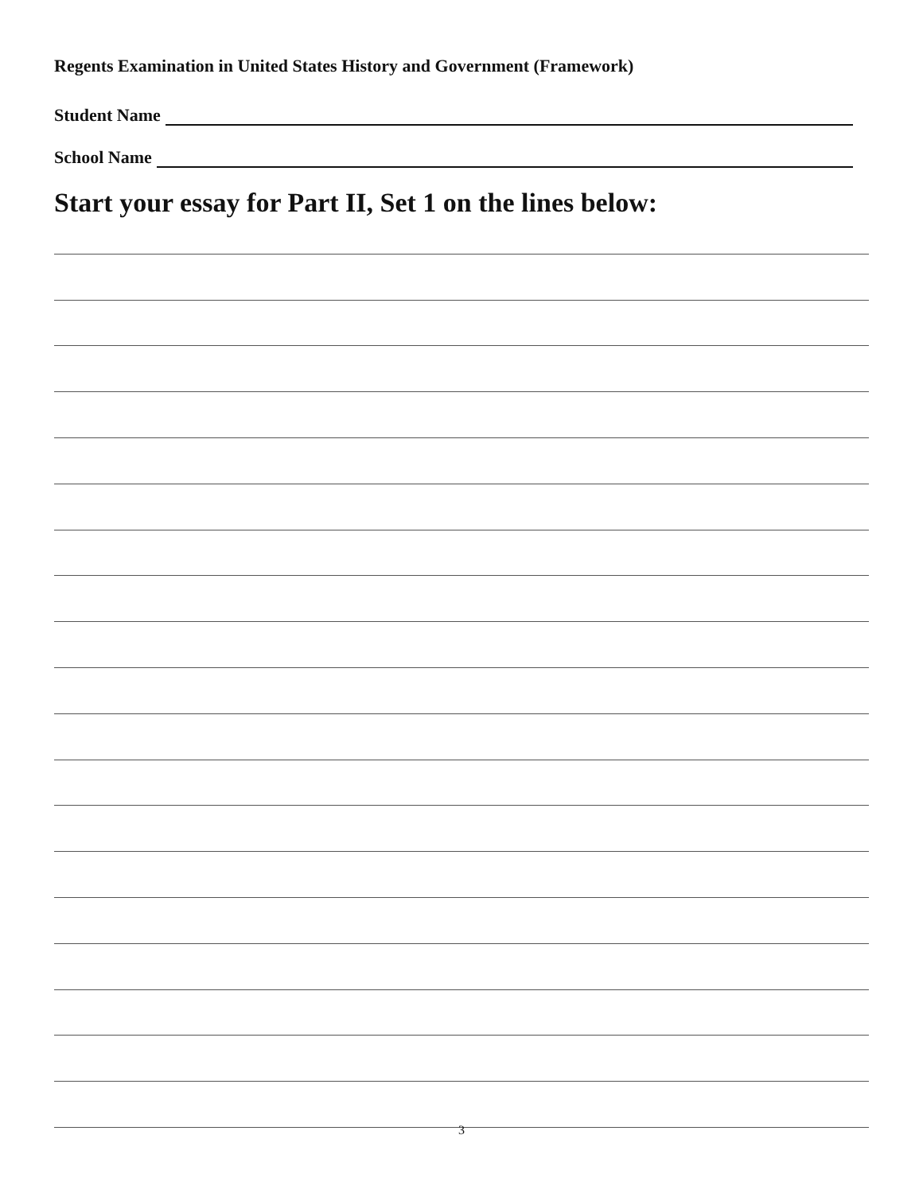Regents Examination in United States History and Government (Framework)
Student Name
School Name
Start your essay for Part II, Set 1 on the lines below:
3